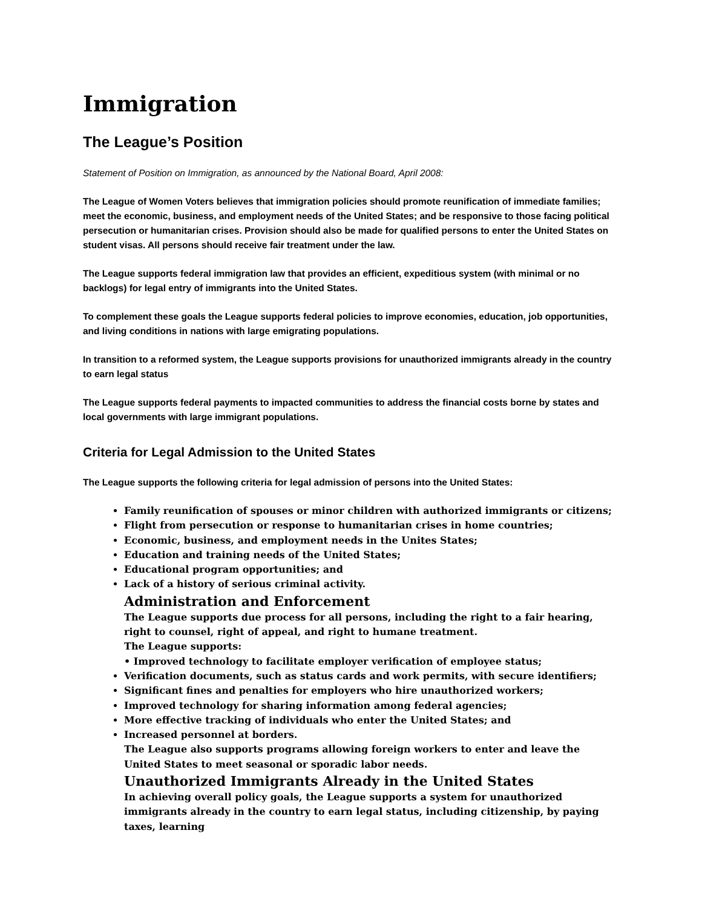Immigration
The League’s Position
Statement of Position on Immigration, as announced by the National Board, April 2008:
The League of Women Voters believes that immigration policies should promote reunification of immediate families; meet the economic, business, and employment needs of the United States; and be responsive to those facing political persecution or humanitarian crises. Provision should also be made for qualified persons to enter the United States on student visas. All persons should receive fair treatment under the law.
The League supports federal immigration law that provides an efficient, expeditious system (with minimal or no backlogs) for legal entry of immigrants into the United States.
To complement these goals the League supports federal policies to improve economies, education, job opportunities, and living conditions in nations with large emigrating populations.
In transition to a reformed system, the League supports provisions for unauthorized immigrants already in the country to earn legal status
The League supports federal payments to impacted communities to address the financial costs borne by states and local governments with large immigrant populations.
Criteria for Legal Admission to the United States
The League supports the following criteria for legal admission of persons into the United States:
Family reunification of spouses or minor children with authorized immigrants or citizens;
Flight from persecution or response to humanitarian crises in home countries;
Economic, business, and employment needs in the Unites States;
Education and training needs of the United States;
Educational program opportunities; and
Lack of a history of serious criminal activity.
Administration and Enforcement
The League supports due process for all persons, including the right to a fair hearing, right to counsel, right of appeal, and right to humane treatment.
The League supports:
• Improved technology to facilitate employer verification of employee status;
Verification documents, such as status cards and work permits, with secure identifiers;
Significant fines and penalties for employers who hire unauthorized workers;
Improved technology for sharing information among federal agencies;
More effective tracking of individuals who enter the United States; and
Increased personnel at borders.
The League also supports programs allowing foreign workers to enter and leave the United States to meet seasonal or sporadic labor needs.
Unauthorized Immigrants Already in the United States
In achieving overall policy goals, the League supports a system for unauthorized immigrants already in the country to earn legal status, including citizenship, by paying taxes, learning